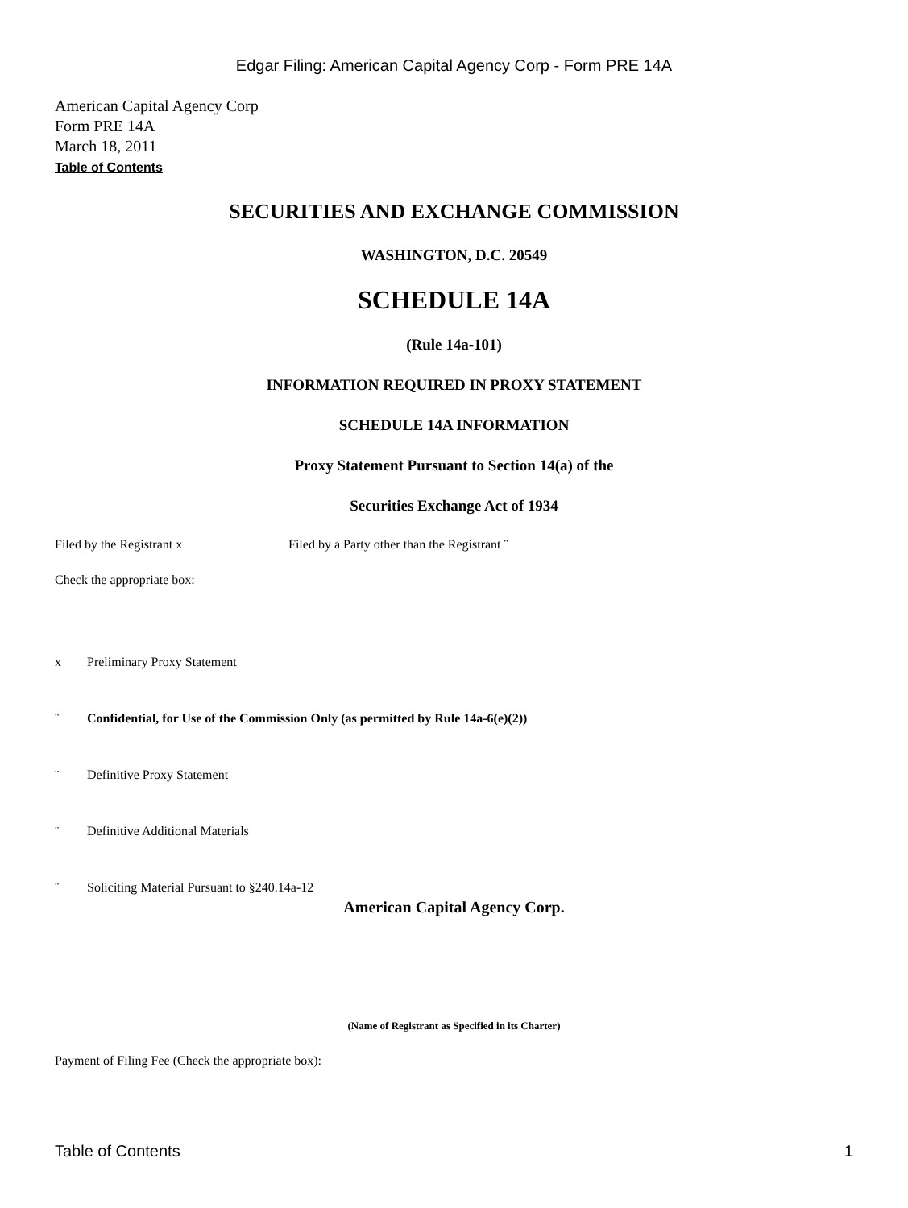Edgar Filing: American Capital Agency Corp - Form PRE 14A
American Capital Agency Corp
Form PRE 14A
March 18, 2011
Table of Contents
SECURITIES AND EXCHANGE COMMISSION
WASHINGTON, D.C. 20549
SCHEDULE 14A
(Rule 14a-101)
INFORMATION REQUIRED IN PROXY STATEMENT
SCHEDULE 14A INFORMATION
Proxy Statement Pursuant to Section 14(a) of the
Securities Exchange Act of 1934
Filed by the Registrant x Filed by a Party other than the Registrant ¨
Check the appropriate box:
x Preliminary Proxy Statement
¨ Confidential, for Use of the Commission Only (as permitted by Rule 14a-6(e)(2))
¨ Definitive Proxy Statement
¨ Definitive Additional Materials
¨ Soliciting Material Pursuant to §240.14a-12
American Capital Agency Corp.
(Name of Registrant as Specified in its Charter)
Payment of Filing Fee (Check the appropriate box):
Table of Contents 1